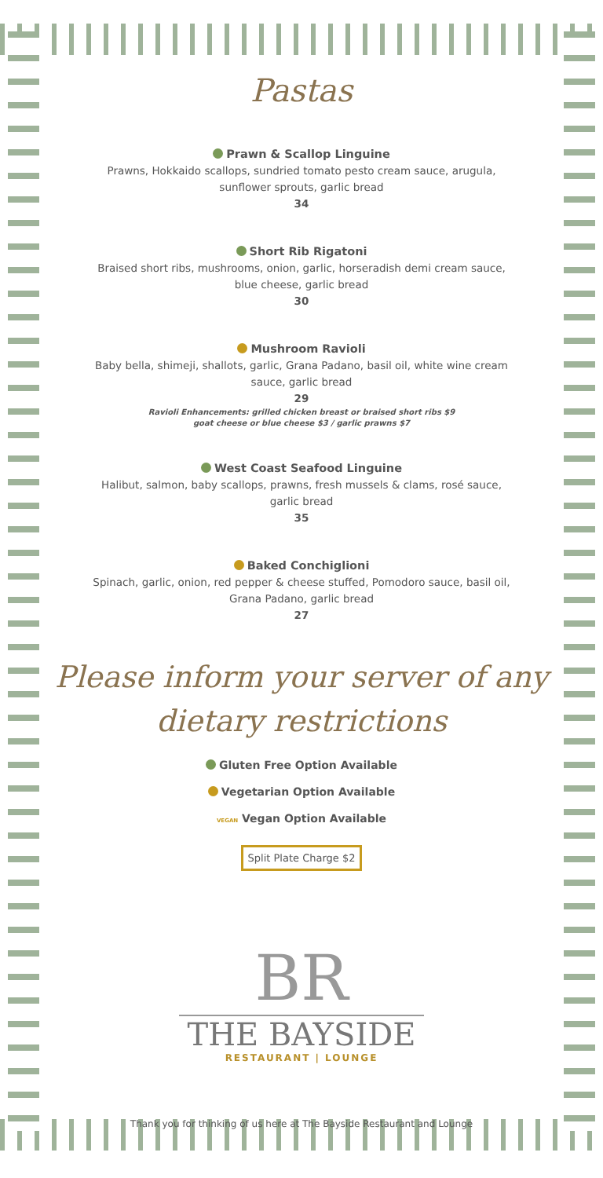Pastas
Prawn & Scallop Linguine
Prawns, Hokkaido scallops, sundried tomato pesto cream sauce, arugula,
sunflower sprouts, garlic bread
34
Short Rib Rigatoni
Braised short ribs, mushrooms, onion, garlic, horseradish demi cream sauce,
blue cheese, garlic bread
30
Mushroom Ravioli
Baby bella, shimeji, shallots, garlic, Grana Padano, basil oil, white wine cream
sauce, garlic bread
29
Ravioli Enhancements: grilled chicken breast or braised short ribs $9
goat cheese or blue cheese $3 / garlic prawns $7
West Coast Seafood Linguine
Halibut, salmon, baby scallops, prawns, fresh mussels & clams, rosé sauce,
garlic bread
35
Baked Conchiglioni
Spinach, garlic, onion, red pepper & cheese stuffed, Pomodoro sauce, basil oil,
Grana Padano, garlic bread
27
Please inform your server of any
dietary restrictions
Gluten Free Option Available
Vegetarian Option Available
VEGAN Vegan Option Available
Split Plate Charge $2
BR
THE BAYSIDE
RESTAURANT | LOUNGE
Thank you for thinking of us here at The Bayside Restaurant and Lounge